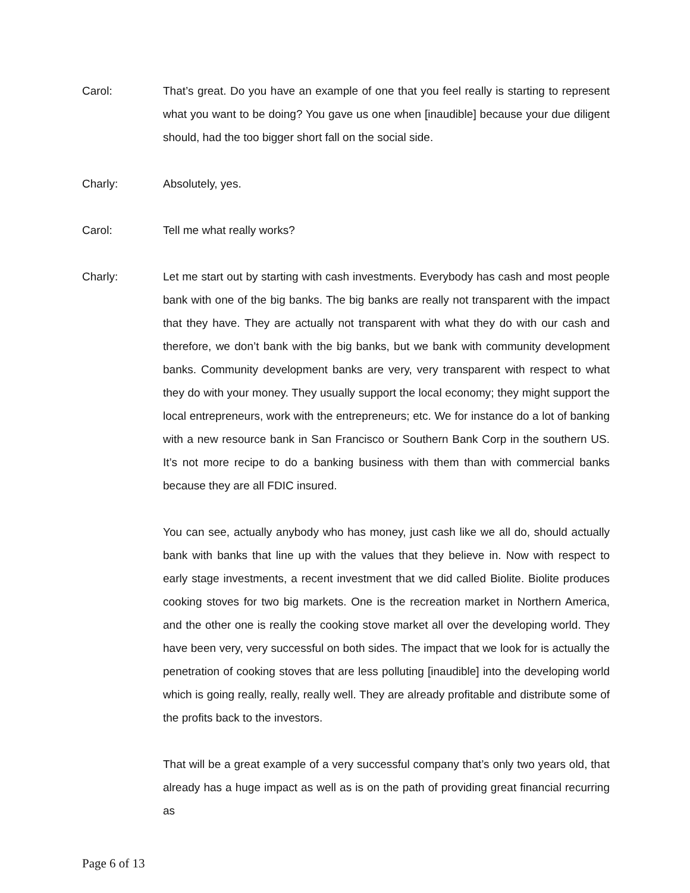Carol: That’s great. Do you have an example of one that you feel really is starting to represent what you want to be doing? You gave us one when [inaudible] because your due diligent should, had the too bigger short fall on the social side.
Charly: Absolutely, yes.
Carol: Tell me what really works?
Charly: Let me start out by starting with cash investments. Everybody has cash and most people bank with one of the big banks. The big banks are really not transparent with the impact that they have. They are actually not transparent with what they do with our cash and therefore, we don’t bank with the big banks, but we bank with community development banks. Community development banks are very, very transparent with respect to what they do with your money. They usually support the local economy; they might support the local entrepreneurs, work with the entrepreneurs; etc. We for instance do a lot of banking with a new resource bank in San Francisco or Southern Bank Corp in the southern US. It’s not more recipe to do a banking business with them than with commercial banks because they are all FDIC insured.
You can see, actually anybody who has money, just cash like we all do, should actually bank with banks that line up with the values that they believe in. Now with respect to early stage investments, a recent investment that we did called Biolite. Biolite produces cooking stoves for two big markets. One is the recreation market in Northern America, and the other one is really the cooking stove market all over the developing world. They have been very, very successful on both sides. The impact that we look for is actually the penetration of cooking stoves that are less polluting [inaudible] into the developing world which is going really, really, really well. They are already profitable and distribute some of the profits back to the investors.
That will be a great example of a very successful company that’s only two years old, that already has a huge impact as well as is on the path of providing great financial recurring as
Page 6 of 13